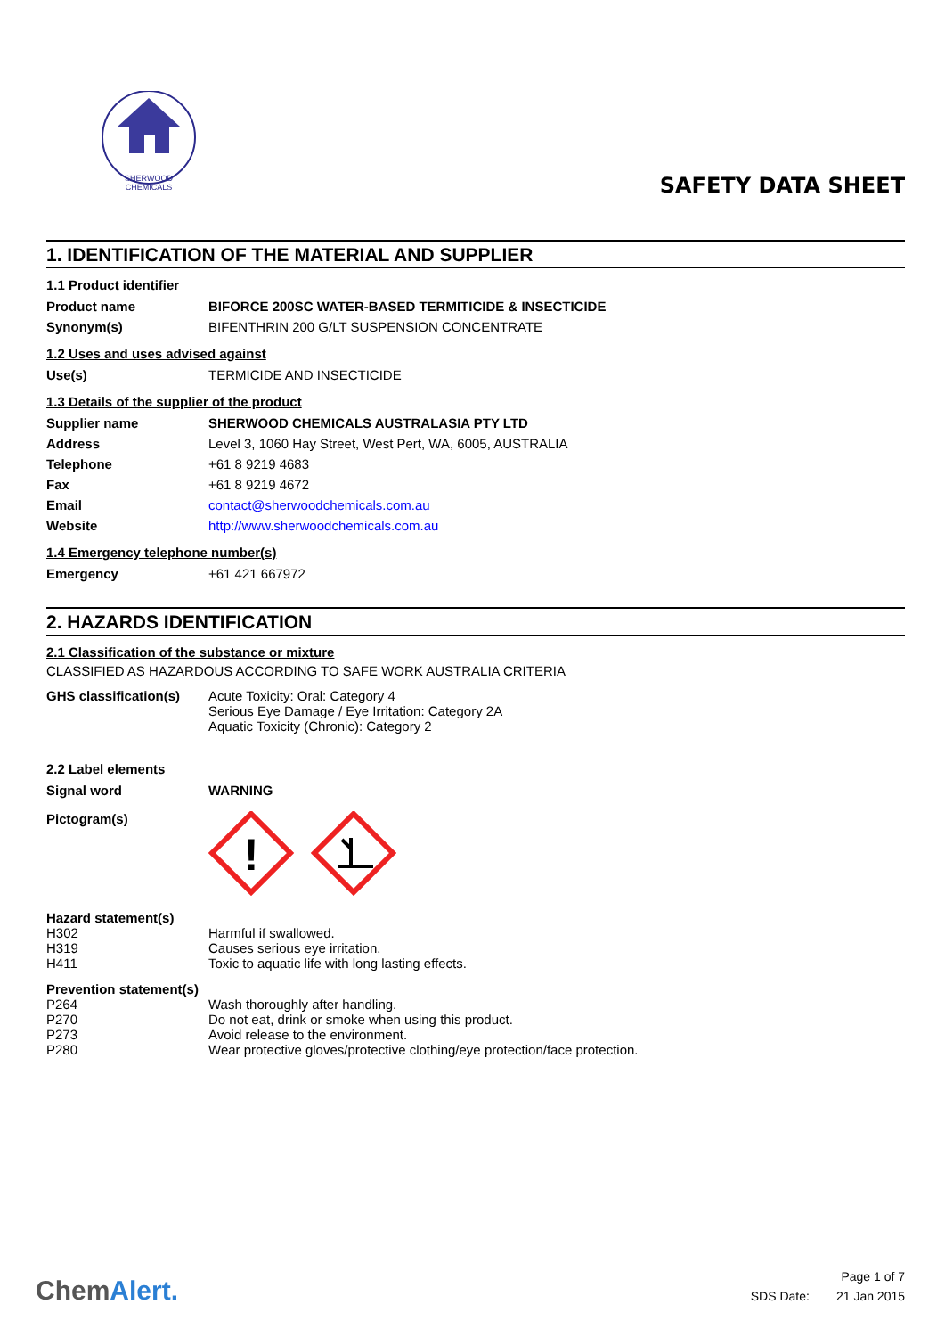SHERWOOD
CHEMICALS
SAFETY DATA SHEET
1. IDENTIFICATION OF THE MATERIAL AND SUPPLIER
1.1 Product identifier
| Product name | BIFORCE 200SC WATER-BASED TERMITICIDE & INSECTICIDE |
| Synonym(s) | BIFENTHRIN 200 G/LT SUSPENSION CONCENTRATE |
1.2 Uses and uses advised against
| Use(s) | TERMICIDE AND INSECTICIDE |
1.3 Details of the supplier of the product
| Supplier name | SHERWOOD CHEMICALS AUSTRALASIA PTY LTD |
| Address | Level 3, 1060 Hay Street, West Pert, WA, 6005, AUSTRALIA |
| Telephone | +61 8 9219 4683 |
| Fax | +61 8 9219 4672 |
| Email | contact@sherwoodchemicals.com.au |
| Website | http://www.sherwoodchemicals.com.au |
1.4 Emergency telephone number(s)
| Emergency | +61 421 667972 |
2. HAZARDS IDENTIFICATION
2.1 Classification of the substance or mixture
CLASSIFIED AS HAZARDOUS ACCORDING TO SAFE WORK AUSTRALIA CRITERIA
| GHS classification(s) | Acute Toxicity: Oral: Category 4 Serious Eye Damage / Eye Irritation: Category 2A Aquatic Toxicity (Chronic): Category 2 |
2.2 Label elements
| Signal word | WARNING |
| Pictogram(s) | ! |
Hazard statement(s)
| H302 | Harmful if swallowed. |
| H319 | Causes serious eye irritation. |
| H411 | Toxic to aquatic life with long lasting effects. |
Prevention statement(s)
| P264 | Wash thoroughly after handling. |
| P270 | Do not eat, drink or smoke when using this product. |
| P273 | Avoid release to the environment. |
| P280 | Wear protective gloves/protective clothing/eye protection/face protection. |
ChemAlert.
| | Page 1 of 7 |
| SDS Date: | 21 Jan 2015 |